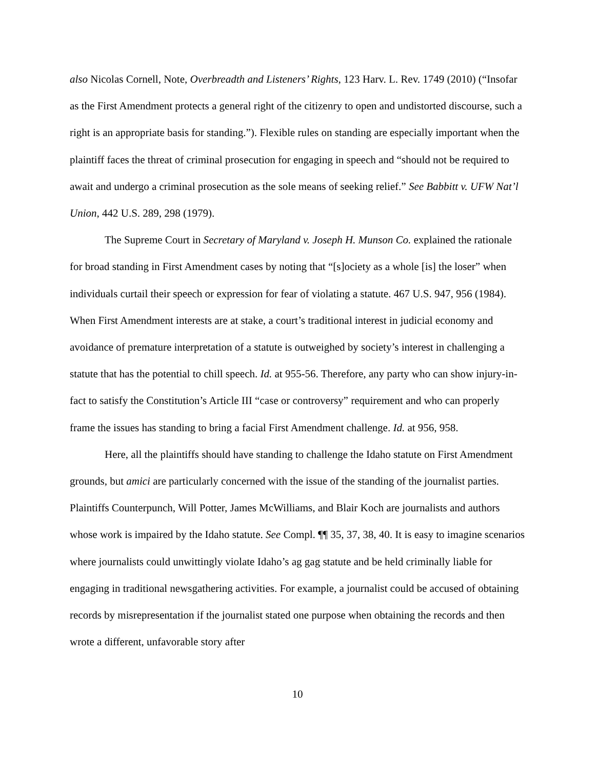also Nicolas Cornell, Note, Overbreadth and Listeners’ Rights, 123 Harv. L. Rev. 1749 (2010) (“Insofar as the First Amendment protects a general right of the citizenry to open and undistorted discourse, such a right is an appropriate basis for standing.”). Flexible rules on standing are especially important when the plaintiff faces the threat of criminal prosecution for engaging in speech and “should not be required to await and undergo a criminal prosecution as the sole means of seeking relief.” See Babbitt v. UFW Nat’l Union, 442 U.S. 289, 298 (1979).
The Supreme Court in Secretary of Maryland v. Joseph H. Munson Co. explained the rationale for broad standing in First Amendment cases by noting that “[s]ociety as a whole [is] the loser” when individuals curtail their speech or expression for fear of violating a statute. 467 U.S. 947, 956 (1984). When First Amendment interests are at stake, a court’s traditional interest in judicial economy and avoidance of premature interpretation of a statute is outweighed by society’s interest in challenging a statute that has the potential to chill speech. Id. at 955-56. Therefore, any party who can show injury-in-fact to satisfy the Constitution’s Article III “case or controversy” requirement and who can properly frame the issues has standing to bring a facial First Amendment challenge. Id. at 956, 958.
Here, all the plaintiffs should have standing to challenge the Idaho statute on First Amendment grounds, but amici are particularly concerned with the issue of the standing of the journalist parties. Plaintiffs Counterpunch, Will Potter, James McWilliams, and Blair Koch are journalists and authors whose work is impaired by the Idaho statute. See Compl. ¶¶ 35, 37, 38, 40. It is easy to imagine scenarios where journalists could unwittingly violate Idaho’s ag gag statute and be held criminally liable for engaging in traditional newsgathering activities. For example, a journalist could be accused of obtaining records by misrepresentation if the journalist stated one purpose when obtaining the records and then wrote a different, unfavorable story after
10